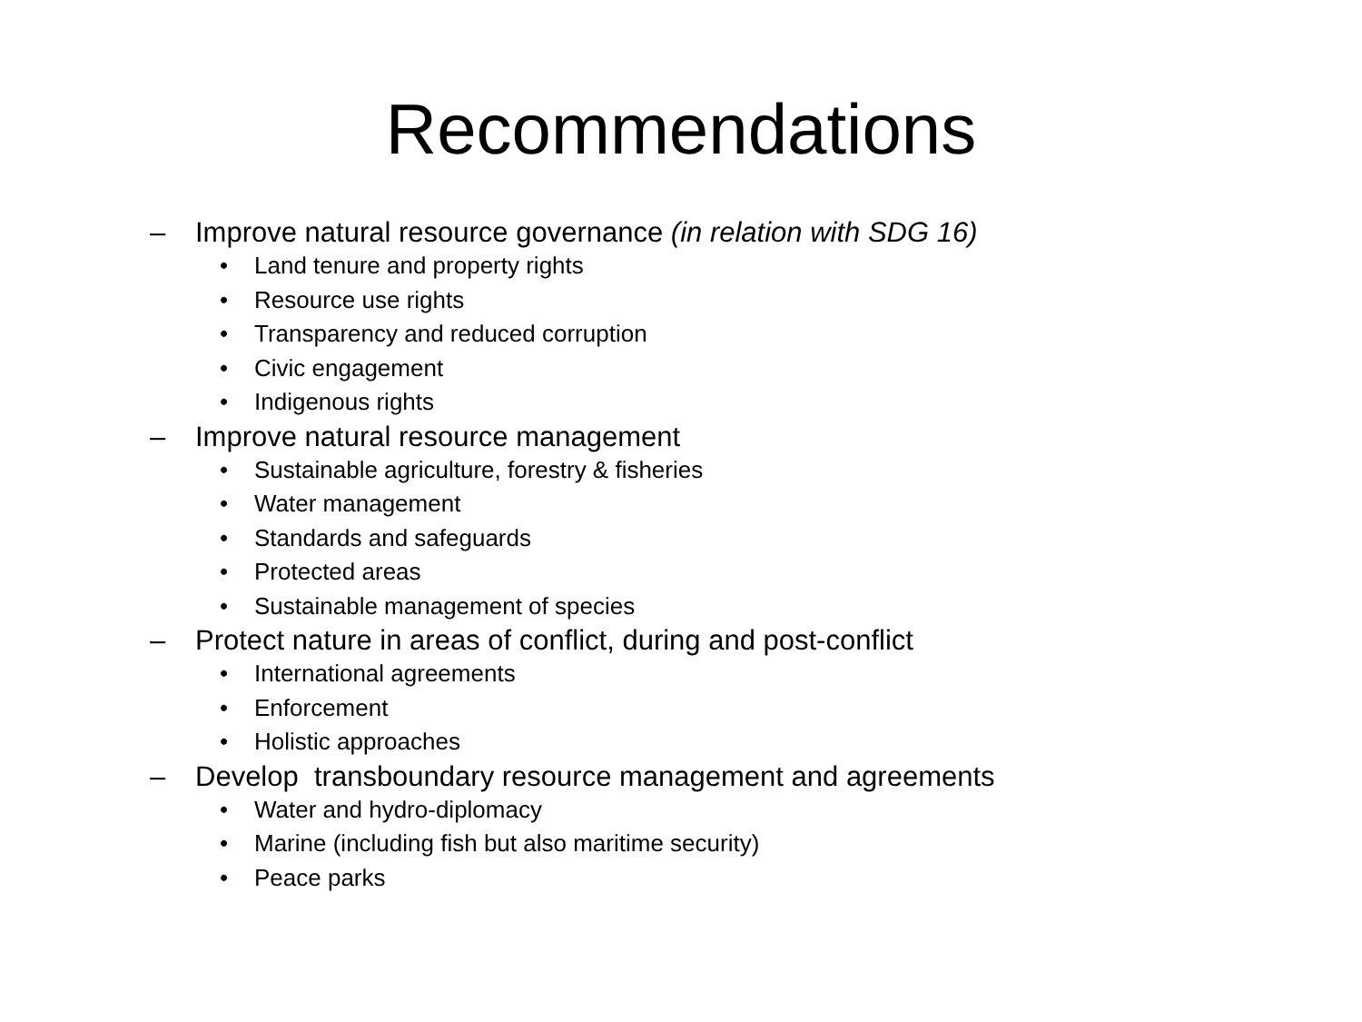Recommendations
– Improve natural resource governance (in relation with SDG 16)
• Land tenure and property rights
• Resource use rights
• Transparency and reduced corruption
• Civic engagement
• Indigenous rights
– Improve natural resource management
• Sustainable agriculture, forestry & fisheries
• Water management
• Standards and safeguards
• Protected areas
• Sustainable management of species
– Protect nature in areas of conflict, during and post-conflict
• International agreements
• Enforcement
• Holistic approaches
– Develop transboundary resource management and agreements
• Water and hydro-diplomacy
• Marine (including fish but also maritime security)
• Peace parks